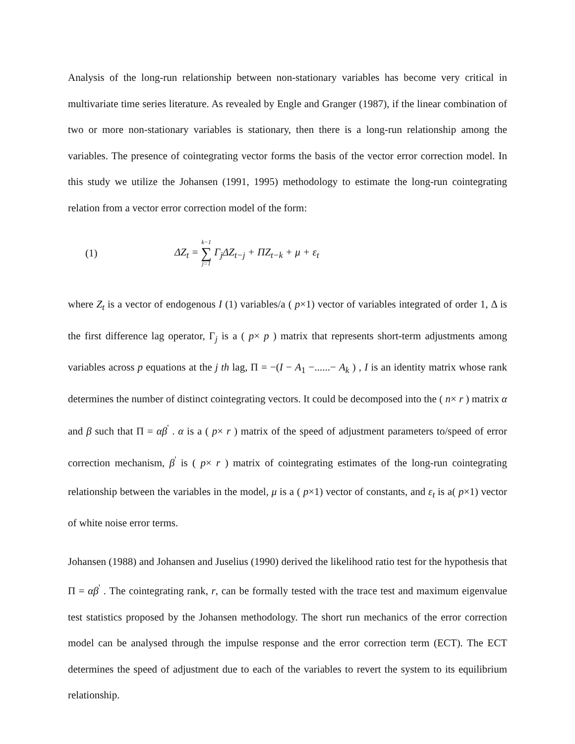Analysis of the long-run relationship between non-stationary variables has become very critical in multivariate time series literature. As revealed by Engle and Granger (1987), if the linear combination of two or more non-stationary variables is stationary, then there is a long-run relationship among the variables. The presence of cointegrating vector forms the basis of the vector error correction model. In this study we utilize the Johansen (1991, 1995) methodology to estimate the long-run cointegrating relation from a vector error correction model of the form:
(1) ΔZ<sub>t</sub> = k−1 ∑ j=1 Γ<sub>j</sub>ΔZ<sub>t−j</sub> + ΠZ<sub>t−k</sub> + μ + ε<sub>t</sub>
where Z<sub>t</sub> is a vector of endogenous I (1) variables/a ( p×1) vector of variables integrated of order 1, Δ is the first difference lag operator, Γ<sub>j</sub> is a ( p× p ) matrix that represents short-term adjustments among variables across p equations at the j th lag, Π = −(I − A<sub>1</sub> −......− A<sub>k</sub> ) , I is an identity matrix whose rank determines the number of distinct cointegrating vectors. It could be decomposed into the ( n× r ) matrix α and β such that Π = αβ<sup>'</sup> . α is a ( p× r ) matrix of the speed of adjustment parameters to/speed of error correction mechanism, β<sup>'</sup> is ( p× r ) matrix of cointegrating estimates of the long-run cointegrating relationship between the variables in the model, μ is a ( p×1) vector of constants, and ε<sub>t</sub> is a( p×1) vector of white noise error terms.
Johansen (1988) and Johansen and Juselius (1990) derived the likelihood ratio test for the hypothesis that Π = αβ<sup>'</sup> . The cointegrating rank, r, can be formally tested with the trace test and maximum eigenvalue test statistics proposed by the Johansen methodology. The short run mechanics of the error correction model can be analysed through the impulse response and the error correction term (ECT). The ECT determines the speed of adjustment due to each of the variables to revert the system to its equilibrium relationship.